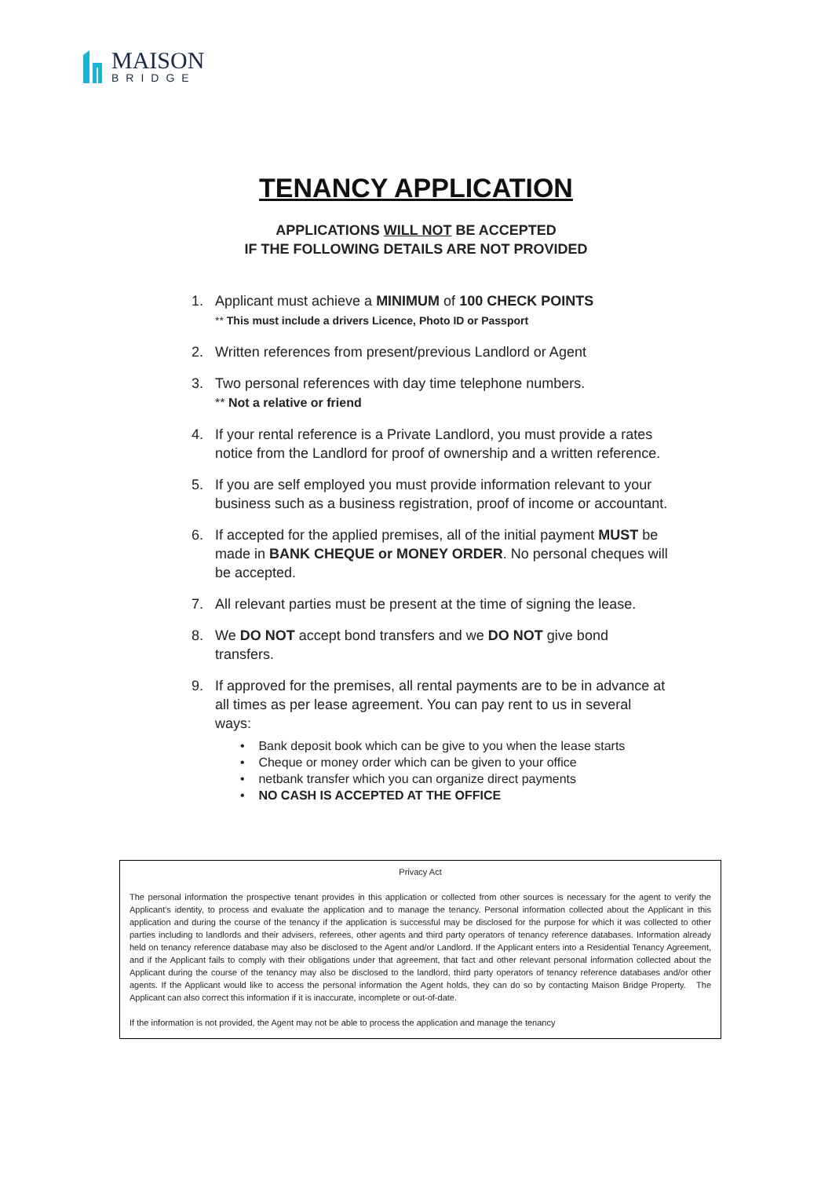MAISON
BRIDGE
TENANCY APPLICATION
APPLICATIONS WILL NOT BE ACCEPTED
IF THE FOLLOWING DETAILS ARE NOT PROVIDED
1. Applicant must achieve a MINIMUM of 100 CHECK POINTS
** This must include a drivers Licence, Photo ID or Passport
2. Written references from present/previous Landlord or Agent
3. Two personal references with day time telephone numbers.
** Not a relative or friend
4. If your rental reference is a Private Landlord, you must provide a rates notice from the Landlord for proof of ownership and a written reference.
5. If you are self employed you must provide information relevant to your business such as a business registration, proof of income or accountant.
6. If accepted for the applied premises, all of the initial payment MUST be made in BANK CHEQUE or MONEY ORDER. No personal cheques will be accepted.
7. All relevant parties must be present at the time of signing the lease.
8. We DO NOT accept bond transfers and we DO NOT give bond transfers.
9. If approved for the premises, all rental payments are to be in advance at all times as per lease agreement. You can pay rent to us in several ways:
• Bank deposit book which can be give to you when the lease starts
• Cheque or money order which can be given to your office
• netbank transfer which you can organize direct payments
• NO CASH IS ACCEPTED AT THE OFFICE
Privacy Act
The personal information the prospective tenant provides in this application or collected from other sources is necessary for the agent to verify the Applicant's identity, to process and evaluate the application and to manage the tenancy. Personal information collected about the Applicant in this application and during the course of the tenancy if the application is successful may be disclosed for the purpose for which it was collected to other parties including to landlords and their advisers, referees, other agents and third party operators of tenancy reference databases. Information already held on tenancy reference database may also be disclosed to the Agent and/or Landlord. If the Applicant enters into a Residential Tenancy Agreement, and if the Applicant fails to comply with their obligations under that agreement, that fact and other relevant personal information collected about the Applicant during the course of the tenancy may also be disclosed to the landlord, third party operators of tenancy reference databases and/or other agents. If the Applicant would like to access the personal information the Agent holds, they can do so by contacting Maison Bridge Property. The Applicant can also correct this information if it is inaccurate, incomplete or out-of-date.
If the information is not provided, the Agent may not be able to process the application and manage the tenancy